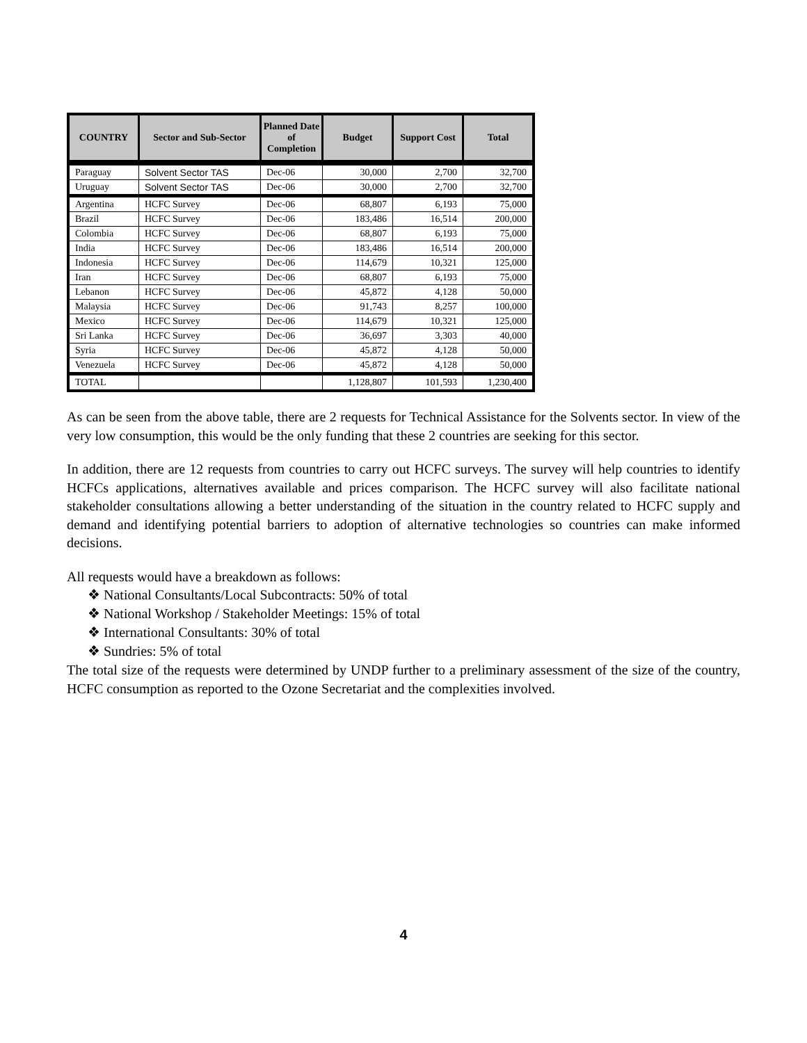| COUNTRY | Sector and Sub-Sector | Planned Date of Completion | Budget | Support Cost | Total |
| --- | --- | --- | --- | --- | --- |
| Paraguay | Solvent Sector TAS | Dec-06 | 30,000 | 2,700 | 32,700 |
| Uruguay | Solvent Sector TAS | Dec-06 | 30,000 | 2,700 | 32,700 |
| Argentina | HCFC Survey | Dec-06 | 68,807 | 6,193 | 75,000 |
| Brazil | HCFC Survey | Dec-06 | 183,486 | 16,514 | 200,000 |
| Colombia | HCFC Survey | Dec-06 | 68,807 | 6,193 | 75,000 |
| India | HCFC Survey | Dec-06 | 183,486 | 16,514 | 200,000 |
| Indonesia | HCFC Survey | Dec-06 | 114,679 | 10,321 | 125,000 |
| Iran | HCFC Survey | Dec-06 | 68,807 | 6,193 | 75,000 |
| Lebanon | HCFC Survey | Dec-06 | 45,872 | 4,128 | 50,000 |
| Malaysia | HCFC Survey | Dec-06 | 91,743 | 8,257 | 100,000 |
| Mexico | HCFC Survey | Dec-06 | 114,679 | 10,321 | 125,000 |
| Sri Lanka | HCFC Survey | Dec-06 | 36,697 | 3,303 | 40,000 |
| Syria | HCFC Survey | Dec-06 | 45,872 | 4,128 | 50,000 |
| Venezuela | HCFC Survey | Dec-06 | 45,872 | 4,128 | 50,000 |
| TOTAL | | | 1,128,807 | 101,593 | 1,230,400 |
As can be seen from the above table, there are 2 requests for Technical Assistance for the Solvents sector. In view of the very low consumption, this would be the only funding that these 2 countries are seeking for this sector.
In addition, there are 12 requests from countries to carry out HCFC surveys. The survey will help countries to identify HCFCs applications, alternatives available and prices comparison. The HCFC survey will also facilitate national stakeholder consultations allowing a better understanding of the situation in the country related to HCFC supply and demand and identifying potential barriers to adoption of alternative technologies so countries can make informed decisions.
All requests would have a breakdown as follows:
❖ National Consultants/Local Subcontracts: 50% of total
❖ National Workshop / Stakeholder Meetings: 15% of total
❖ International Consultants: 30% of total
❖ Sundries: 5% of total
The total size of the requests were determined by UNDP further to a preliminary assessment of the size of the country, HCFC consumption as reported to the Ozone Secretariat and the complexities involved.
4